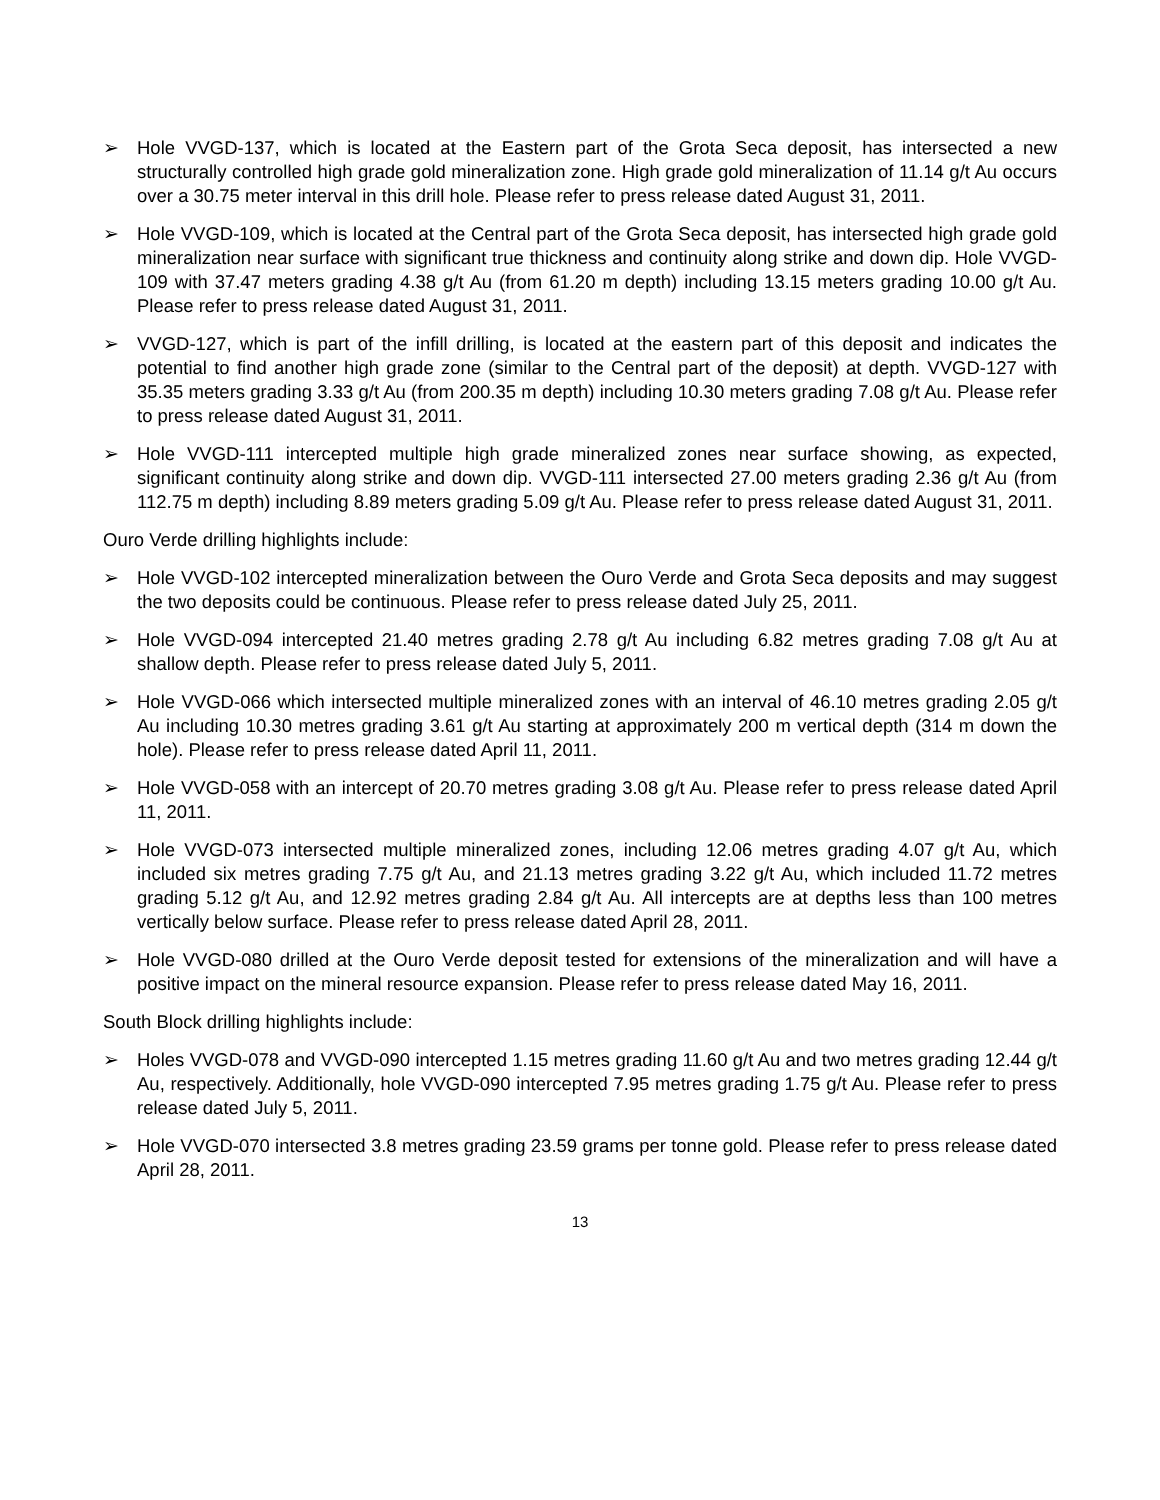➢ Hole VVGD-137, which is located at the Eastern part of the Grota Seca deposit, has intersected a new structurally controlled high grade gold mineralization zone. High grade gold mineralization of 11.14 g/t Au occurs over a 30.75 meter interval in this drill hole. Please refer to press release dated August 31, 2011.
➢ Hole VVGD-109, which is located at the Central part of the Grota Seca deposit, has intersected high grade gold mineralization near surface with significant true thickness and continuity along strike and down dip. Hole VVGD-109 with 37.47 meters grading 4.38 g/t Au (from 61.20 m depth) including 13.15 meters grading 10.00 g/t Au. Please refer to press release dated August 31, 2011.
➢ VVGD-127, which is part of the infill drilling, is located at the eastern part of this deposit and indicates the potential to find another high grade zone (similar to the Central part of the deposit) at depth. VVGD-127 with 35.35 meters grading 3.33 g/t Au (from 200.35 m depth) including 10.30 meters grading 7.08 g/t Au. Please refer to press release dated August 31, 2011.
➢ Hole VVGD-111 intercepted multiple high grade mineralized zones near surface showing, as expected, significant continuity along strike and down dip. VVGD-111 intersected 27.00 meters grading 2.36 g/t Au (from 112.75 m depth) including 8.89 meters grading 5.09 g/t Au. Please refer to press release dated August 31, 2011.
Ouro Verde drilling highlights include:
➢ Hole VVGD-102 intercepted mineralization between the Ouro Verde and Grota Seca deposits and may suggest the two deposits could be continuous. Please refer to press release dated July 25, 2011.
➢ Hole VVGD-094 intercepted 21.40 metres grading 2.78 g/t Au including 6.82 metres grading 7.08 g/t Au at shallow depth. Please refer to press release dated July 5, 2011.
➢ Hole VVGD-066 which intersected multiple mineralized zones with an interval of 46.10 metres grading 2.05 g/t Au including 10.30 metres grading 3.61 g/t Au starting at approximately 200 m vertical depth (314 m down the hole). Please refer to press release dated April 11, 2011.
➢ Hole VVGD-058 with an intercept of 20.70 metres grading 3.08 g/t Au. Please refer to press release dated April 11, 2011.
➢ Hole VVGD-073 intersected multiple mineralized zones, including 12.06 metres grading 4.07 g/t Au, which included six metres grading 7.75 g/t Au, and 21.13 metres grading 3.22 g/t Au, which included 11.72 metres grading 5.12 g/t Au, and 12.92 metres grading 2.84 g/t Au. All intercepts are at depths less than 100 metres vertically below surface. Please refer to press release dated April 28, 2011.
➢ Hole VVGD-080 drilled at the Ouro Verde deposit tested for extensions of the mineralization and will have a positive impact on the mineral resource expansion. Please refer to press release dated May 16, 2011.
South Block drilling highlights include:
➢ Holes VVGD-078 and VVGD-090 intercepted 1.15 metres grading 11.60 g/t Au and two metres grading 12.44 g/t Au, respectively. Additionally, hole VVGD-090 intercepted 7.95 metres grading 1.75 g/t Au. Please refer to press release dated July 5, 2011.
➢ Hole VVGD-070 intersected 3.8 metres grading 23.59 grams per tonne gold. Please refer to press release dated April 28, 2011.
13